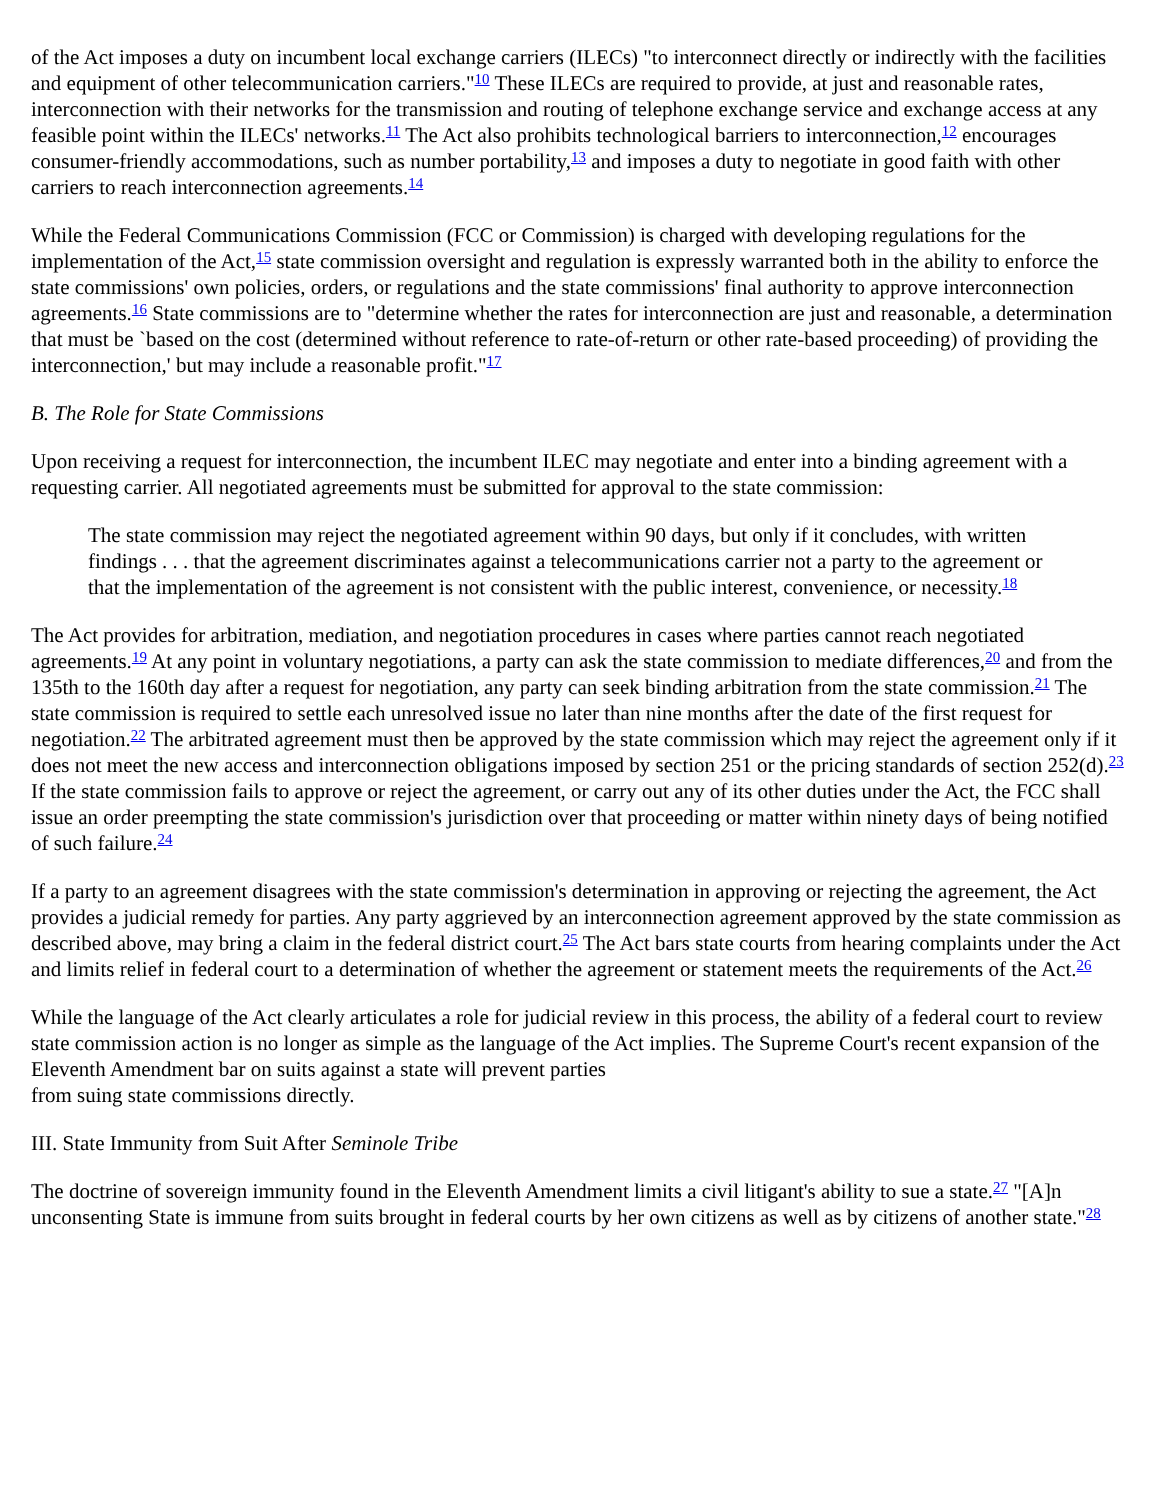of the Act imposes a duty on incumbent local exchange carriers (ILECs) "to interconnect directly or indirectly with the facilities and equipment of other telecommunication carriers."<sup>10</sup> These ILECs are required to provide, at just and reasonable rates, interconnection with their networks for the transmission and routing of telephone exchange service and exchange access at any feasible point within the ILECs' networks.<sup>11</sup> The Act also prohibits technological barriers to interconnection,<sup>12</sup> encourages consumer-friendly accommodations, such as number portability,<sup>13</sup> and imposes a duty to negotiate in good faith with other carriers to reach interconnection agreements.<sup>14</sup>
While the Federal Communications Commission (FCC or Commission) is charged with developing regulations for the implementation of the Act,<sup>15</sup> state commission oversight and regulation is expressly warranted both in the ability to enforce the state commissions' own policies, orders, or regulations and the state commissions' final authority to approve interconnection agreements.<sup>16</sup> State commissions are to "determine whether the rates for interconnection are just and reasonable, a determination that must be `based on the cost (determined without reference to rate-of-return or other rate-based proceeding) of providing the interconnection,' but may include a reasonable profit."<sup>17</sup>
B. The Role for State Commissions
Upon receiving a request for interconnection, the incumbent ILEC may negotiate and enter into a binding agreement with a requesting carrier. All negotiated agreements must be submitted for approval to the state commission:
The state commission may reject the negotiated agreement within 90 days, but only if it concludes, with written findings . . . that the agreement discriminates against a telecommunications carrier not a party to the agreement or that the implementation of the agreement is not consistent with the public interest, convenience, or necessity.<sup>18</sup>
The Act provides for arbitration, mediation, and negotiation procedures in cases where parties cannot reach negotiated agreements.<sup>19</sup> At any point in voluntary negotiations, a party can ask the state commission to mediate differences,<sup>20</sup> and from the 135th to the 160th day after a request for negotiation, any party can seek binding arbitration from the state commission.<sup>21</sup> The state commission is required to settle each unresolved issue no later than nine months after the date of the first request for negotiation.<sup>22</sup> The arbitrated agreement must then be approved by the state commission which may reject the agreement only if it does not meet the new access and interconnection obligations imposed by section 251 or the pricing standards of section 252(d).<sup>23</sup> If the state commission fails to approve or reject the agreement, or carry out any of its other duties under the Act, the FCC shall issue an order preempting the state commission's jurisdiction over that proceeding or matter within ninety days of being notified of such failure.<sup>24</sup>
If a party to an agreement disagrees with the state commission's determination in approving or rejecting the agreement, the Act provides a judicial remedy for parties. Any party aggrieved by an interconnection agreement approved by the state commission as described above, may bring a claim in the federal district court.<sup>25</sup> The Act bars state courts from hearing complaints under the Act and limits relief in federal court to a determination of whether the agreement or statement meets the requirements of the Act.<sup>26</sup>
While the language of the Act clearly articulates a role for judicial review in this process, the ability of a federal court to review state commission action is no longer as simple as the language of the Act implies. The Supreme Court's recent expansion of the Eleventh Amendment bar on suits against a state will prevent parties
from suing state commissions directly.
III. State Immunity from Suit After Seminole Tribe
The doctrine of sovereign immunity found in the Eleventh Amendment limits a civil litigant's ability to sue a state.<sup>27</sup> "[A]n unconsenting State is immune from suits brought in federal courts by her own citizens as well as by citizens of another state."<sup>28</sup>